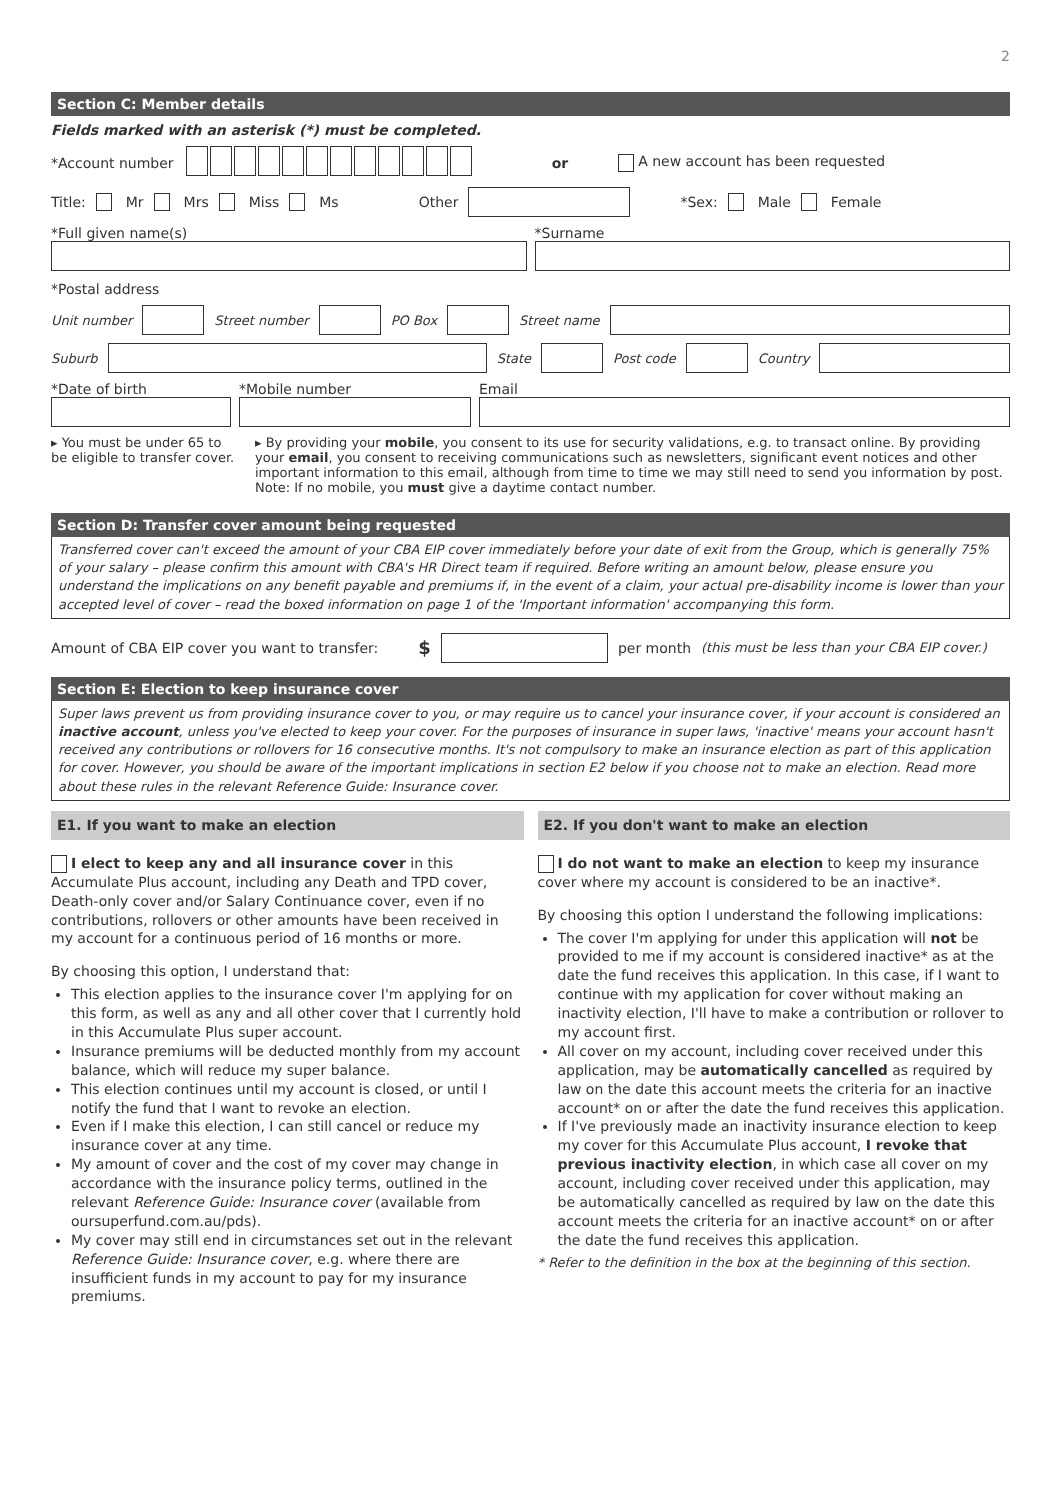2
Section C: Member details
Fields marked with an asterisk (*) must be completed.
*Account number or A new account has been requested
Title: Mr Mrs Miss Ms Other *Sex: Male Female
*Full given name(s) *Surname
*Postal address
Unit number Street number PO Box Street name
Suburb State Post code Country
*Date of birth *Mobile number Email
▸ You must be under 65 to be eligible to transfer cover.
▸ By providing your mobile, you consent to its use for security validations, e.g. to transact online. By providing your email, you consent to receiving communications such as newsletters, significant event notices and other important information to this email, although from time to time we may still need to send you information by post. Note: If no mobile, you must give a daytime contact number.
Section D: Transfer cover amount being requested
Transferred cover can't exceed the amount of your CBA EIP cover immediately before your date of exit from the Group, which is generally 75% of your salary – please confirm this amount with CBA's HR Direct team if required. Before writing an amount below, please ensure you understand the implications on any benefit payable and premiums if, in the event of a claim, your actual pre-disability income is lower than your accepted level of cover – read the boxed information on page 1 of the 'Important information' accompanying this form.
Amount of CBA EIP cover you want to transfer: $ per month (this must be less than your CBA EIP cover.)
Section E: Election to keep insurance cover
Super laws prevent us from providing insurance cover to you, or may require us to cancel your insurance cover, if your account is considered an inactive account, unless you've elected to keep your cover. For the purposes of insurance in super laws, 'inactive' means your account hasn't received any contributions or rollovers for 16 consecutive months. It's not compulsory to make an insurance election as part of this application for cover. However, you should be aware of the important implications in section E2 below if you choose not to make an election. Read more about these rules in the relevant Reference Guide: Insurance cover.
E1. If you want to make an election
I elect to keep any and all insurance cover in this Accumulate Plus account, including any Death and TPD cover, Death-only cover and/or Salary Continuance cover, even if no contributions, rollovers or other amounts have been received in my account for a continuous period of 16 months or more.
By choosing this option, I understand that:
This election applies to the insurance cover I'm applying for on this form, as well as any and all other cover that I currently hold in this Accumulate Plus super account.
Insurance premiums will be deducted monthly from my account balance, which will reduce my super balance.
This election continues until my account is closed, or until I notify the fund that I want to revoke an election.
Even if I make this election, I can still cancel or reduce my insurance cover at any time.
My amount of cover and the cost of my cover may change in accordance with the insurance policy terms, outlined in the relevant Reference Guide: Insurance cover (available from oursuperfund.com.au/pds).
My cover may still end in circumstances set out in the relevant Reference Guide: Insurance cover, e.g. where there are insufficient funds in my account to pay for my insurance premiums.
E2. If you don't want to make an election
I do not want to make an election to keep my insurance cover where my account is considered to be an inactive*.
By choosing this option I understand the following implications:
The cover I'm applying for under this application will not be provided to me if my account is considered inactive* as at the date the fund receives this application. In this case, if I want to continue with my application for cover without making an inactivity election, I'll have to make a contribution or rollover to my account first.
All cover on my account, including cover received under this application, may be automatically cancelled as required by law on the date this account meets the criteria for an inactive account* on or after the date the fund receives this application.
If I've previously made an inactivity insurance election to keep my cover for this Accumulate Plus account, I revoke that previous inactivity election, in which case all cover on my account, including cover received under this application, may be automatically cancelled as required by law on the date this account meets the criteria for an inactive account* on or after the date the fund receives this application.
* Refer to the definition in the box at the beginning of this section.